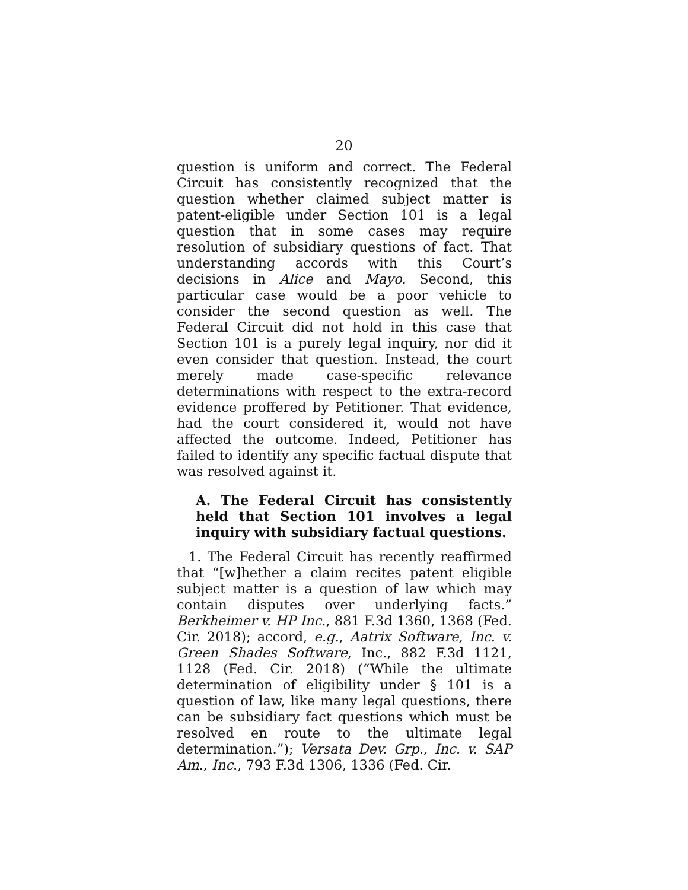20
question is uniform and correct. The Federal Circuit has consistently recognized that the question whether claimed subject matter is patent-eligible under Section 101 is a legal question that in some cases may require resolution of subsidiary questions of fact. That understanding accords with this Court’s decisions in Alice and Mayo. Second, this particular case would be a poor vehicle to consider the second question as well. The Federal Circuit did not hold in this case that Section 101 is a purely legal inquiry, nor did it even consider that question. Instead, the court merely made case-specific relevance determinations with respect to the extra-record evidence proffered by Petitioner. That evidence, had the court considered it, would not have affected the outcome. Indeed, Petitioner has failed to identify any specific factual dispute that was resolved against it.
A. The Federal Circuit has consistently held that Section 101 involves a legal inquiry with subsidiary factual questions.
1. The Federal Circuit has recently reaffirmed that “[w]hether a claim recites patent eligible subject matter is a question of law which may contain disputes over underlying facts.” Berkheimer v. HP Inc., 881 F.3d 1360, 1368 (Fed. Cir. 2018); accord, e.g., Aatrix Software, Inc. v. Green Shades Software, Inc., 882 F.3d 1121, 1128 (Fed. Cir. 2018) (“While the ultimate determination of eligibility under § 101 is a question of law, like many legal questions, there can be subsidiary fact questions which must be resolved en route to the ultimate legal determination.”); Versata Dev. Grp., Inc. v. SAP Am., Inc., 793 F.3d 1306, 1336 (Fed. Cir.